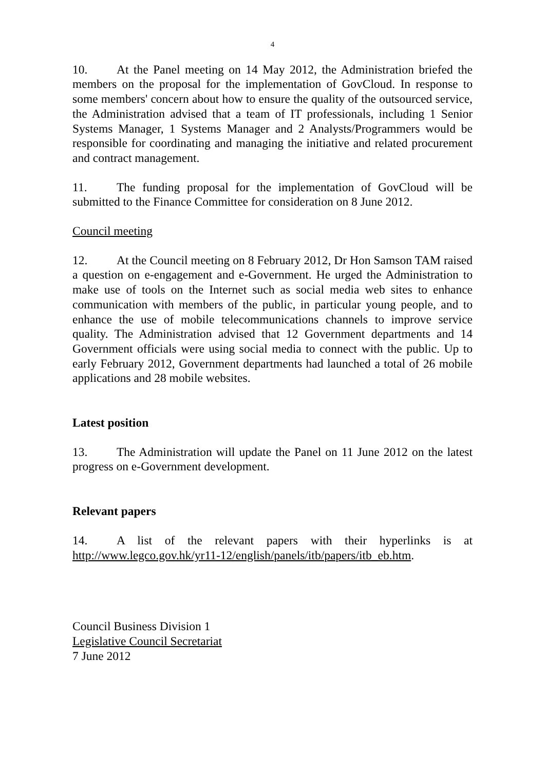4
10. At the Panel meeting on 14 May 2012, the Administration briefed the members on the proposal for the implementation of GovCloud. In response to some members' concern about how to ensure the quality of the outsourced service, the Administration advised that a team of IT professionals, including 1 Senior Systems Manager, 1 Systems Manager and 2 Analysts/Programmers would be responsible for coordinating and managing the initiative and related procurement and contract management.
11. The funding proposal for the implementation of GovCloud will be submitted to the Finance Committee for consideration on 8 June 2012.
Council meeting
12. At the Council meeting on 8 February 2012, Dr Hon Samson TAM raised a question on e-engagement and e-Government. He urged the Administration to make use of tools on the Internet such as social media web sites to enhance communication with members of the public, in particular young people, and to enhance the use of mobile telecommunications channels to improve service quality. The Administration advised that 12 Government departments and 14 Government officials were using social media to connect with the public. Up to early February 2012, Government departments had launched a total of 26 mobile applications and 28 mobile websites.
Latest position
13. The Administration will update the Panel on 11 June 2012 on the latest progress on e-Government development.
Relevant papers
14. A list of the relevant papers with their hyperlinks is at http://www.legco.gov.hk/yr11-12/english/panels/itb/papers/itb_eb.htm.
Council Business Division 1
Legislative Council Secretariat
7 June 2012